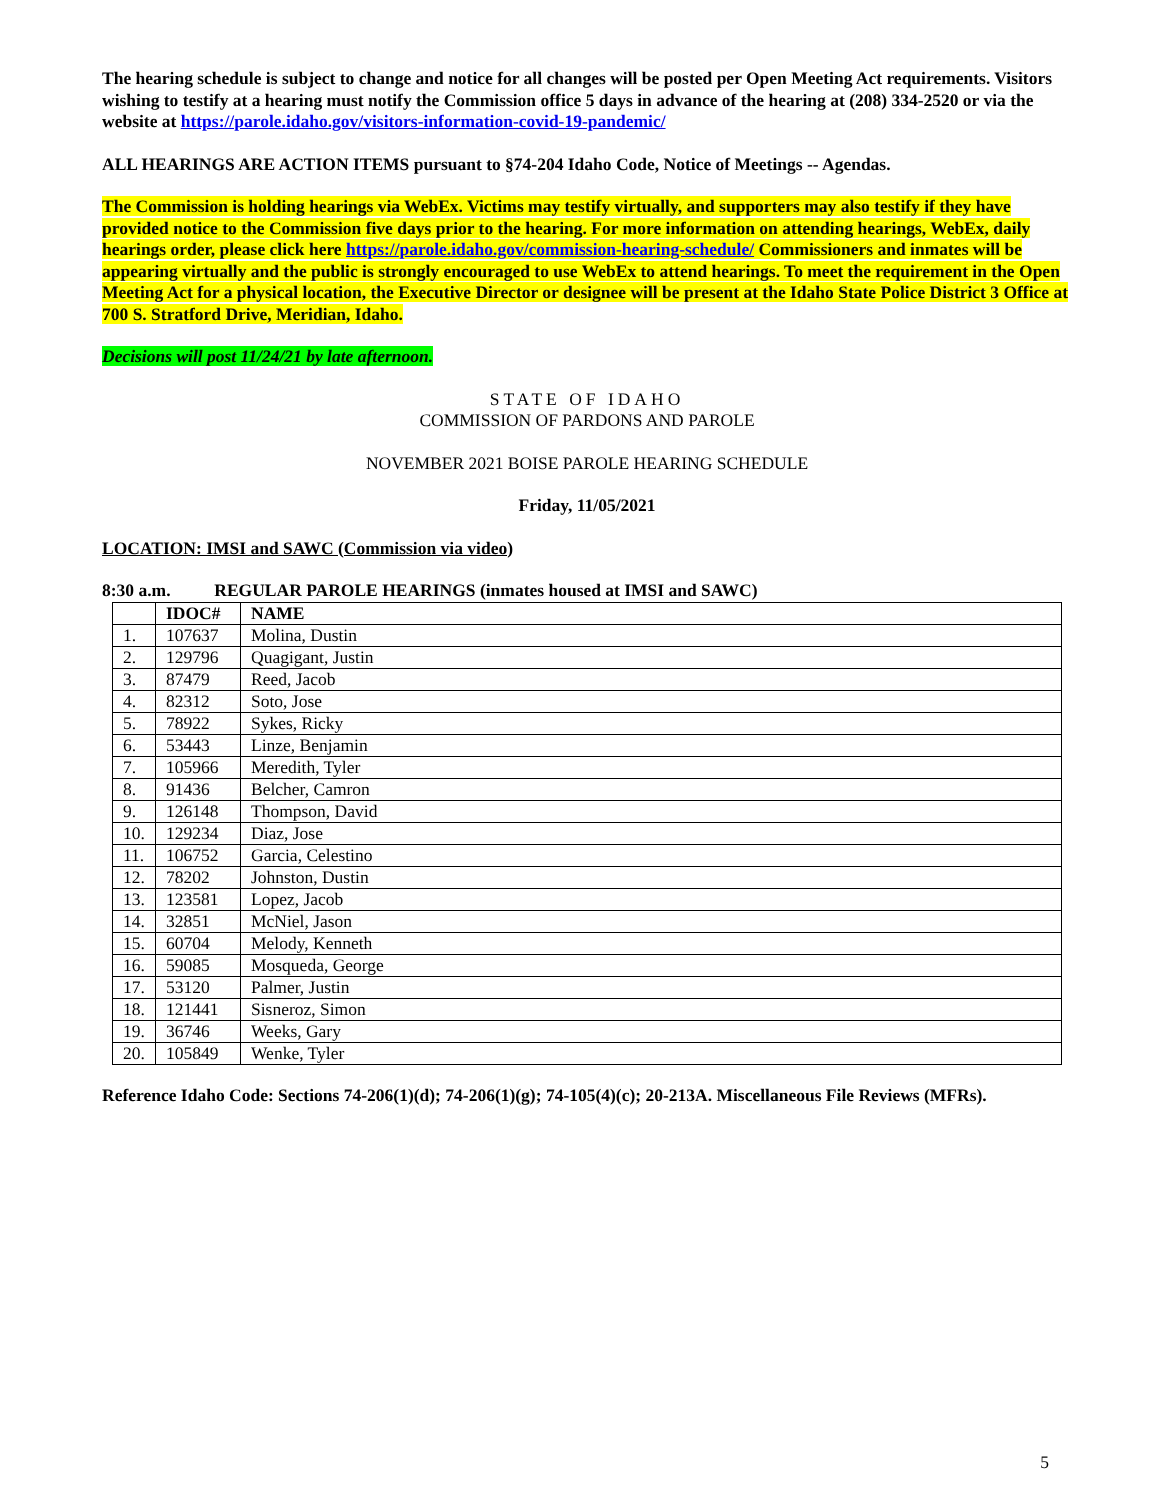The hearing schedule is subject to change and notice for all changes will be posted per Open Meeting Act requirements. Visitors wishing to testify at a hearing must notify the Commission office 5 days in advance of the hearing at (208) 334-2520 or via the website at https://parole.idaho.gov/visitors-information-covid-19-pandemic/
ALL HEARINGS ARE ACTION ITEMS pursuant to §74-204 Idaho Code, Notice of Meetings -- Agendas.
The Commission is holding hearings via WebEx. Victims may testify virtually, and supporters may also testify if they have provided notice to the Commission five days prior to the hearing. For more information on attending hearings, WebEx, daily hearings order, please click here https://parole.idaho.gov/commission-hearing-schedule/ Commissioners and inmates will be appearing virtually and the public is strongly encouraged to use WebEx to attend hearings. To meet the requirement in the Open Meeting Act for a physical location, the Executive Director or designee will be present at the Idaho State Police District 3 Office at 700 S. Stratford Drive, Meridian, Idaho.
Decisions will post 11/24/21 by late afternoon.
STATE OF IDAHO
COMMISSION OF PARDONS AND PAROLE
NOVEMBER 2021 BOISE PAROLE HEARING SCHEDULE
Friday, 11/05/2021
LOCATION: IMSI and SAWC (Commission via video)
8:30 a.m. REGULAR PAROLE HEARINGS (inmates housed at IMSI and SAWC)
| | IDOC# | NAME |
| --- | --- | --- |
| 1. | 107637 | Molina, Dustin |
| 2. | 129796 | Quagigant, Justin |
| 3. | 87479 | Reed, Jacob |
| 4. | 82312 | Soto, Jose |
| 5. | 78922 | Sykes, Ricky |
| 6. | 53443 | Linze, Benjamin |
| 7. | 105966 | Meredith, Tyler |
| 8. | 91436 | Belcher, Camron |
| 9. | 126148 | Thompson, David |
| 10. | 129234 | Diaz, Jose |
| 11. | 106752 | Garcia, Celestino |
| 12. | 78202 | Johnston, Dustin |
| 13. | 123581 | Lopez, Jacob |
| 14. | 32851 | McNiel, Jason |
| 15. | 60704 | Melody, Kenneth |
| 16. | 59085 | Mosqueda, George |
| 17. | 53120 | Palmer, Justin |
| 18. | 121441 | Sisneroz, Simon |
| 19. | 36746 | Weeks, Gary |
| 20. | 105849 | Wenke, Tyler |
Reference Idaho Code: Sections 74-206(1)(d); 74-206(1)(g); 74-105(4)(c); 20-213A. Miscellaneous File Reviews (MFRs).
5